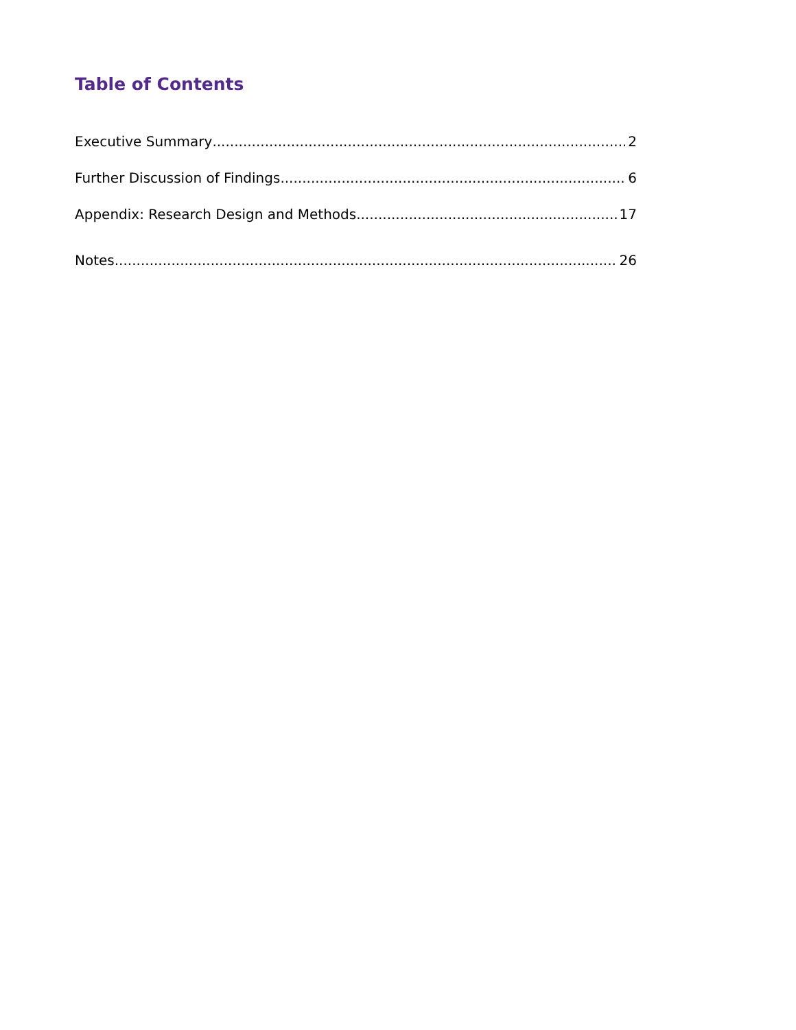Table of Contents
Executive Summary 2
Further Discussion of Findings 6
Appendix: Research Design and Methods 17
Notes 26